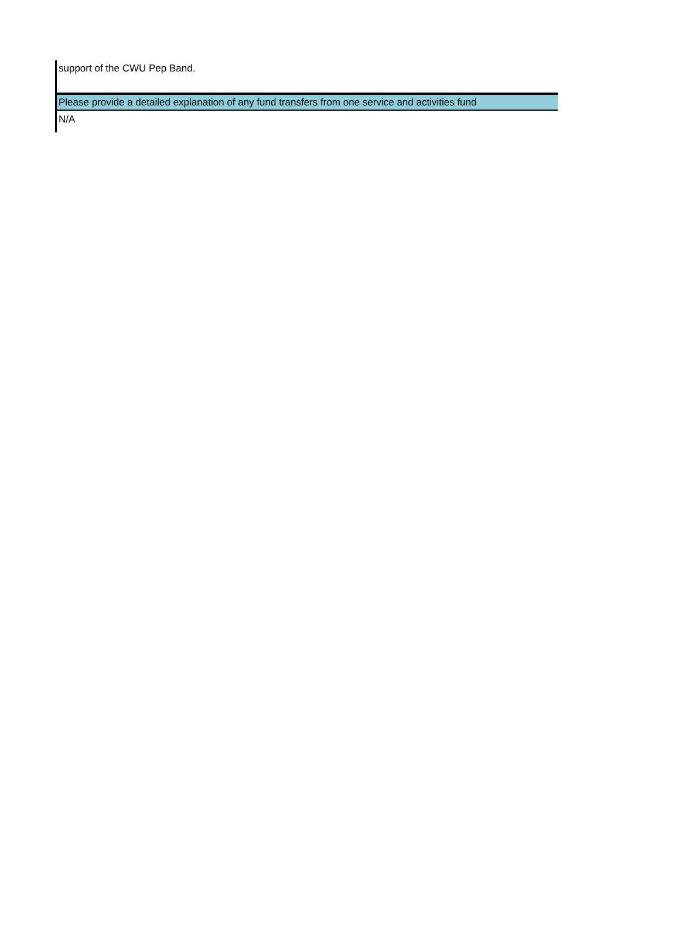support of the CWU Pep Band.
Please provide a detailed explanation of any fund transfers from one service and activities fund
N/A